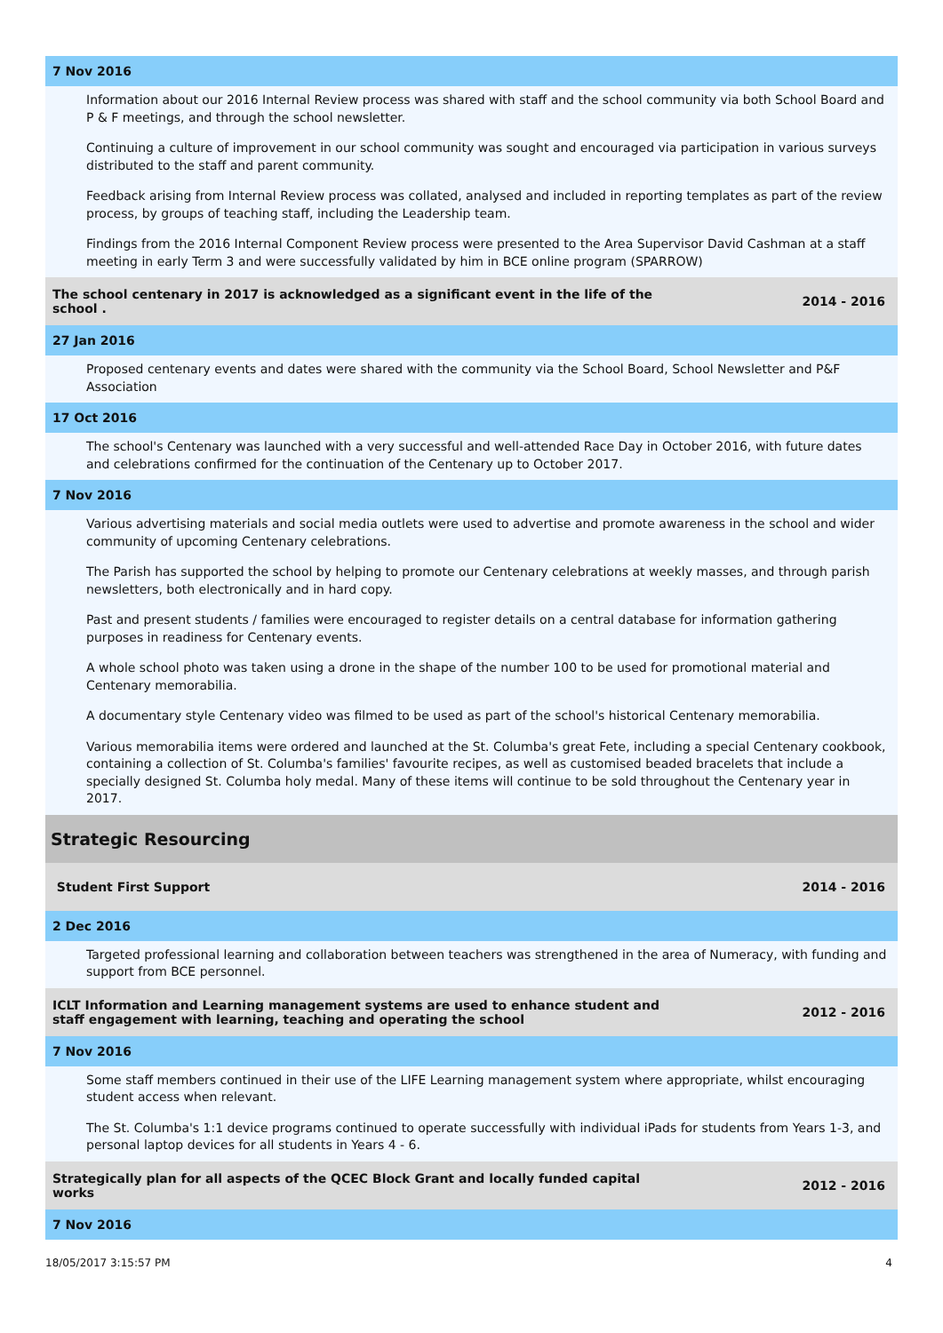7 Nov 2016
Information about our 2016 Internal Review process was shared with staff and the school community via both School Board and P & F meetings, and through the school newsletter.
Continuing a culture of improvement in our school community was sought and encouraged via participation in various surveys distributed to the staff and parent community.
Feedback arising from Internal Review process was collated, analysed and included in reporting templates as part of the review process, by groups of teaching staff, including the Leadership team.
Findings from the 2016 Internal Component Review process were presented to the Area Supervisor David Cashman at a staff meeting in early Term 3 and were successfully validated by him in BCE online program (SPARROW)
The school centenary in 2017 is acknowledged as a significant event in the life of the school . 2014 - 2016
27 Jan 2016
Proposed centenary events and dates were shared with the community via the School Board, School Newsletter and P&F Association
17 Oct 2016
The school's Centenary was launched with a very successful and well-attended Race Day in October 2016, with future dates and celebrations confirmed for the continuation of the Centenary up to October 2017.
7 Nov 2016
Various advertising materials and social media outlets were used to advertise and promote awareness in the school and wider community of upcoming Centenary celebrations.
The Parish has supported the school by helping to promote our Centenary celebrations at weekly masses, and through parish newsletters, both electronically and in hard copy.
Past and present students / families were encouraged to register details on a central database for information gathering purposes in readiness for Centenary events.
A whole school photo was taken using a drone in the shape of the number 100 to be used for promotional material and Centenary memorabilia.
A documentary style Centenary video was filmed to be used as part of the school's historical Centenary memorabilia.
Various memorabilia items were ordered and launched at the St. Columba's great Fete, including a special Centenary cookbook, containing a collection of St. Columba's families' favourite recipes, as well as customised beaded bracelets that include a specially designed St. Columba holy medal. Many of these items will continue to be sold throughout the Centenary year in 2017.
Strategic Resourcing
Student First Support 2014 - 2016
2 Dec 2016
Targeted professional learning and collaboration between teachers was strengthened in the area of Numeracy, with funding and support from BCE personnel.
ICLT Information and Learning management systems are used to enhance student and staff engagement with learning, teaching and operating the school 2012 - 2016
7 Nov 2016
Some staff members continued in their use of the LIFE Learning management system where appropriate, whilst encouraging student access when relevant.
The St. Columba's 1:1 device programs continued to operate successfully with individual iPads for students from Years 1-3, and personal laptop devices for all students in Years 4 - 6.
Strategically plan for all aspects of the QCEC Block Grant and locally funded capital works 2012 - 2016
7 Nov 2016
18/05/2017 3:15:57 PM 4